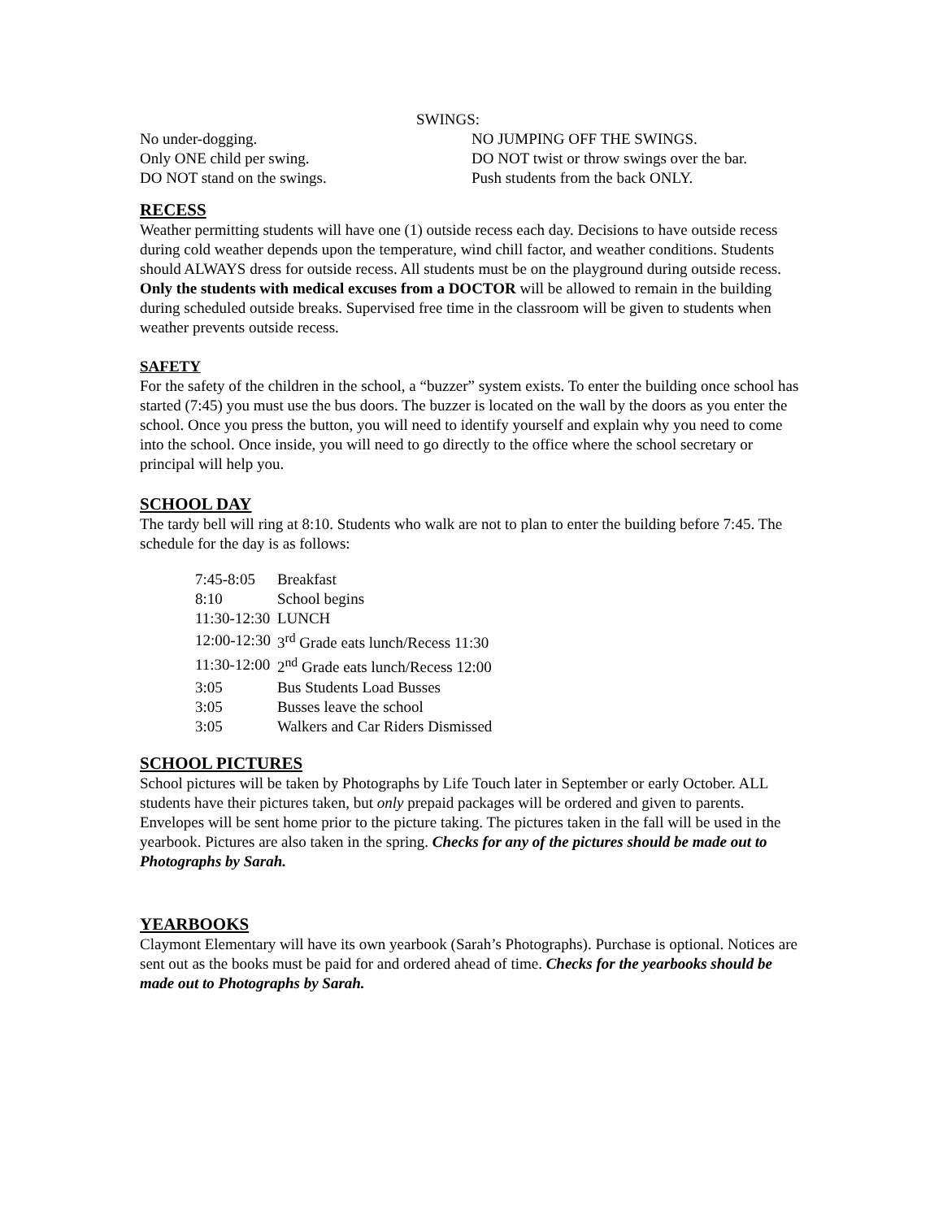SWINGS:
No under-dogging.
NO JUMPING OFF THE SWINGS.
Only ONE child per swing.
DO NOT twist or throw swings over the bar.
DO NOT stand on the swings.
Push students from the back ONLY.
RECESS
Weather permitting students will have one (1) outside recess each day. Decisions to have outside recess during cold weather depends upon the temperature, wind chill factor, and weather conditions. Students should ALWAYS dress for outside recess. All students must be on the playground during outside recess. Only the students with medical excuses from a DOCTOR will be allowed to remain in the building during scheduled outside breaks. Supervised free time in the classroom will be given to students when weather prevents outside recess.
SAFETY
For the safety of the children in the school, a “buzzer” system exists. To enter the building once school has started (7:45) you must use the bus doors. The buzzer is located on the wall by the doors as you enter the school. Once you press the button, you will need to identify yourself and explain why you need to come into the school. Once inside, you will need to go directly to the office where the school secretary or principal will help you.
SCHOOL DAY
The tardy bell will ring at 8:10. Students who walk are not to plan to enter the building before 7:45. The schedule for the day is as follows:
| 7:45-8:05 | Breakfast |
| 8:10 | School begins |
| 11:30-12:30 | LUNCH |
| 12:00-12:30 | 3<sup>rd</sup> Grade eats lunch/Recess 11:30 |
| 11:30-12:00 | 2<sup>nd</sup> Grade eats lunch/Recess 12:00 |
| 3:05 | Bus Students Load Busses |
| 3:05 | Busses leave the school |
| 3:05 | Walkers and Car Riders Dismissed |
SCHOOL PICTURES
School pictures will be taken by Photographs by Life Touch later in September or early October. ALL students have their pictures taken, but only prepaid packages will be ordered and given to parents. Envelopes will be sent home prior to the picture taking. The pictures taken in the fall will be used in the yearbook. Pictures are also taken in the spring. Checks for any of the pictures should be made out to Photographs by Sarah.
YEARBOOKS
Claymont Elementary will have its own yearbook (Sarah’s Photographs). Purchase is optional. Notices are sent out as the books must be paid for and ordered ahead of time. Checks for the yearbooks should be made out to Photographs by Sarah.